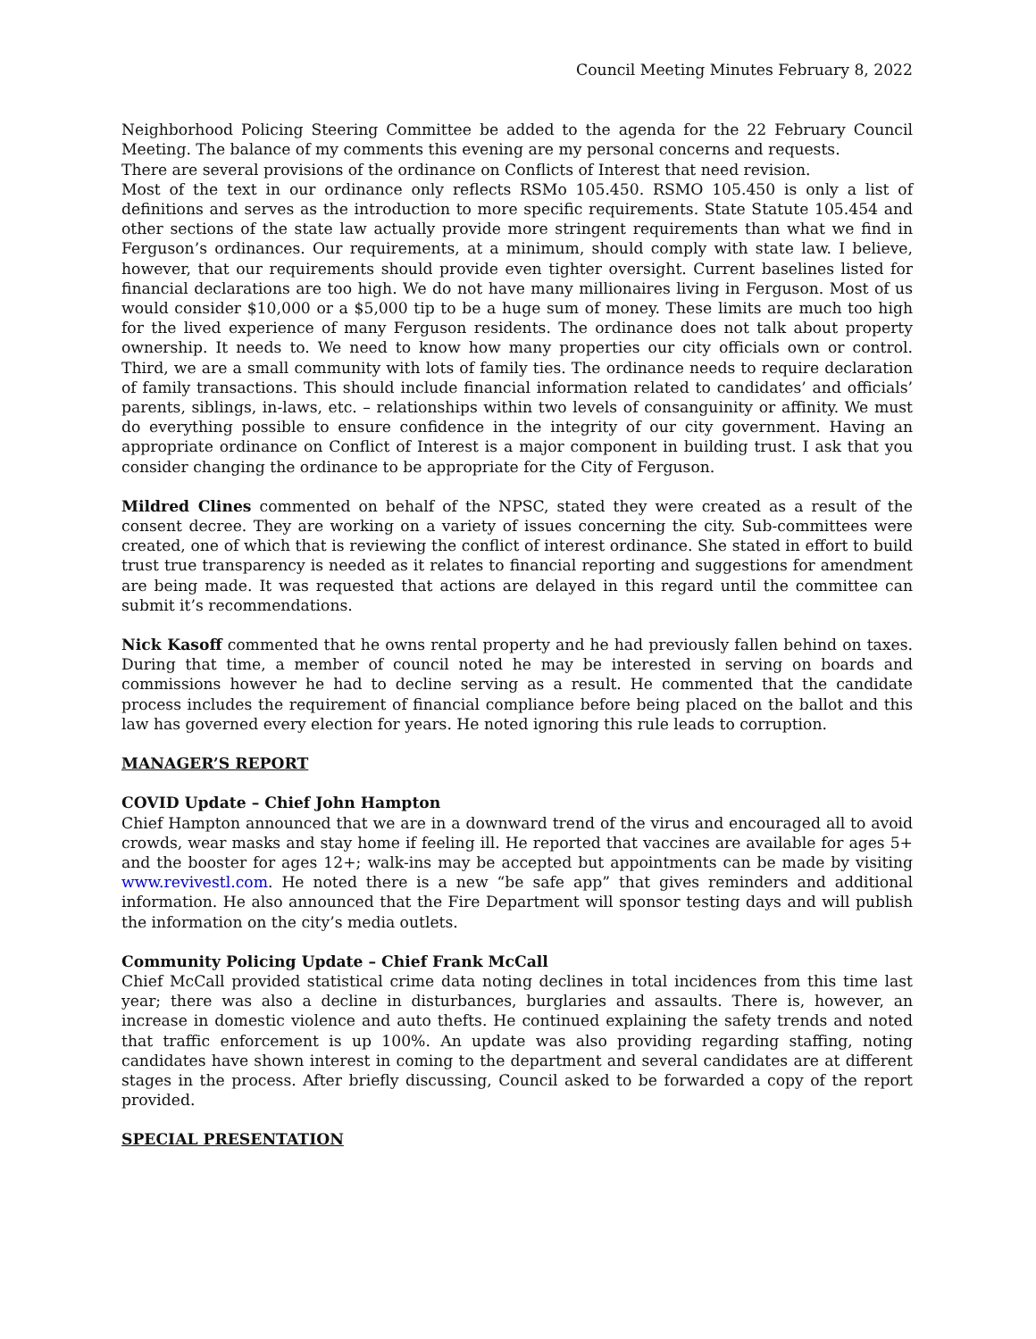Council Meeting Minutes February 8, 2022
Neighborhood Policing Steering Committee be added to the agenda for the 22 February Council Meeting. The balance of my comments this evening are my personal concerns and requests.
There are several provisions of the ordinance on Conflicts of Interest that need revision.
Most of the text in our ordinance only reflects RSMo 105.450. RSMO 105.450 is only a list of definitions and serves as the introduction to more specific requirements. State Statute 105.454 and other sections of the state law actually provide more stringent requirements than what we find in Ferguson’s ordinances. Our requirements, at a minimum, should comply with state law. I believe, however, that our requirements should provide even tighter oversight. Current baselines listed for financial declarations are too high. We do not have many millionaires living in Ferguson. Most of us would consider $10,000 or a $5,000 tip to be a huge sum of money. These limits are much too high for the lived experience of many Ferguson residents. The ordinance does not talk about property ownership. It needs to. We need to know how many properties our city officials own or control. Third, we are a small community with lots of family ties. The ordinance needs to require declaration of family transactions. This should include financial information related to candidates’ and officials’ parents, siblings, in-laws, etc. – relationships within two levels of consanguinity or affinity. We must do everything possible to ensure confidence in the integrity of our city government. Having an appropriate ordinance on Conflict of Interest is a major component in building trust. I ask that you consider changing the ordinance to be appropriate for the City of Ferguson.
Mildred Clines commented on behalf of the NPSC, stated they were created as a result of the consent decree. They are working on a variety of issues concerning the city. Sub-committees were created, one of which that is reviewing the conflict of interest ordinance. She stated in effort to build trust true transparency is needed as it relates to financial reporting and suggestions for amendment are being made. It was requested that actions are delayed in this regard until the committee can submit it’s recommendations.
Nick Kasoff commented that he owns rental property and he had previously fallen behind on taxes. During that time, a member of council noted he may be interested in serving on boards and commissions however he had to decline serving as a result. He commented that the candidate process includes the requirement of financial compliance before being placed on the ballot and this law has governed every election for years. He noted ignoring this rule leads to corruption.
MANAGER’S REPORT
COVID Update – Chief John Hampton
Chief Hampton announced that we are in a downward trend of the virus and encouraged all to avoid crowds, wear masks and stay home if feeling ill. He reported that vaccines are available for ages 5+ and the booster for ages 12+; walk-ins may be accepted but appointments can be made by visiting www.revivestl.com. He noted there is a new “be safe app” that gives reminders and additional information. He also announced that the Fire Department will sponsor testing days and will publish the information on the city’s media outlets.
Community Policing Update – Chief Frank McCall
Chief McCall provided statistical crime data noting declines in total incidences from this time last year; there was also a decline in disturbances, burglaries and assaults. There is, however, an increase in domestic violence and auto thefts. He continued explaining the safety trends and noted that traffic enforcement is up 100%. An update was also providing regarding staffing, noting candidates have shown interest in coming to the department and several candidates are at different stages in the process. After briefly discussing, Council asked to be forwarded a copy of the report provided.
SPECIAL PRESENTATION